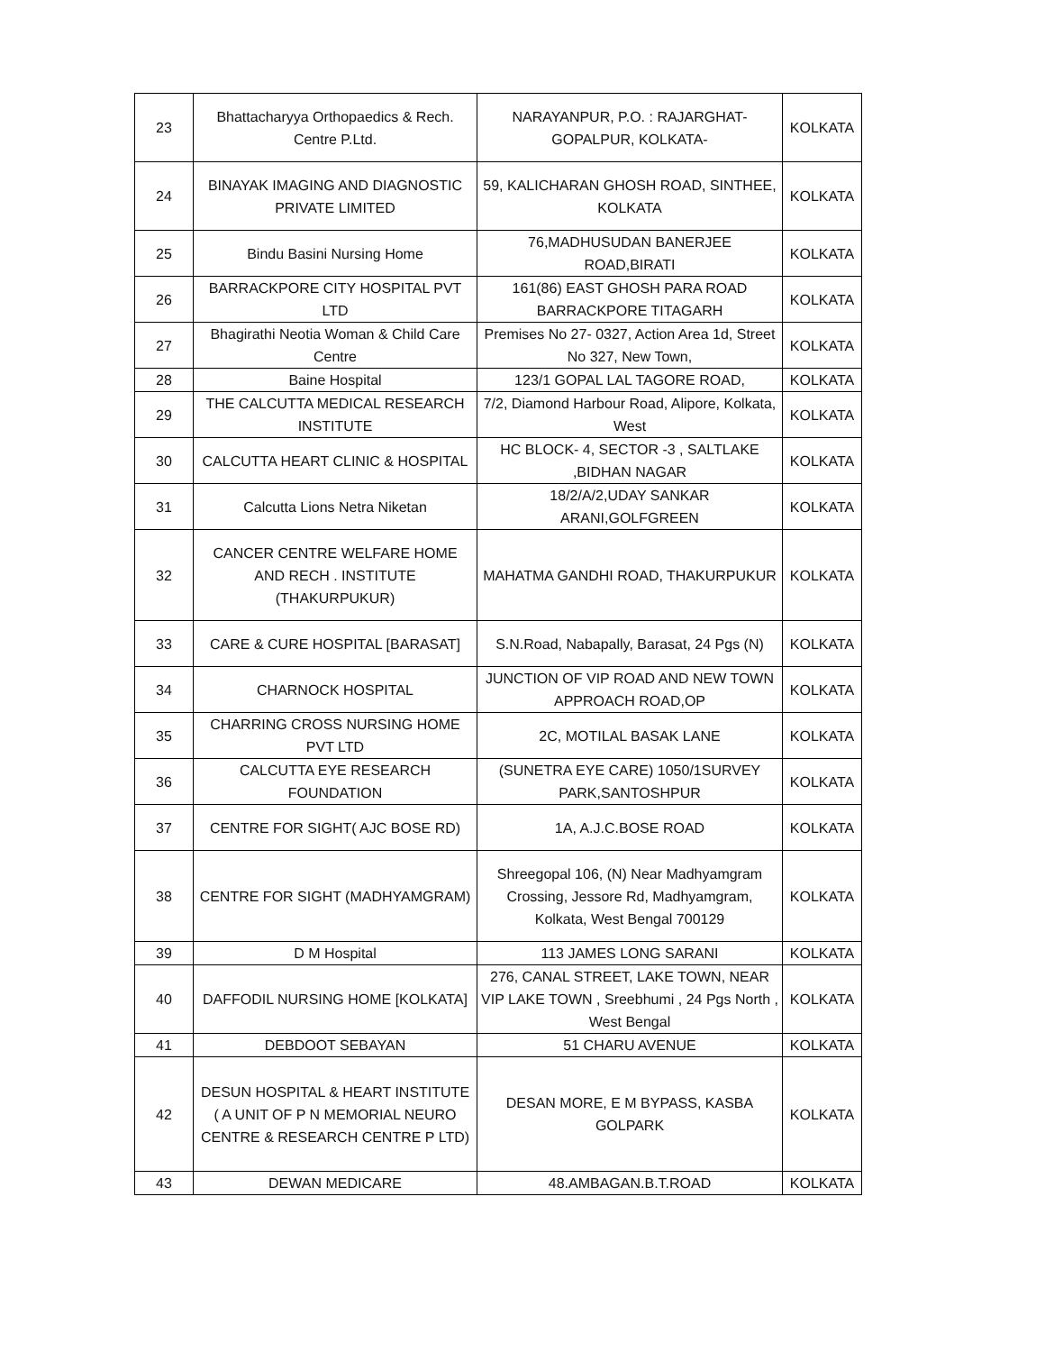| 23 | Bhattacharyya Orthopaedics & Rech. Centre P.Ltd. | NARAYANPUR, P.O. : RAJARGHAT-GOPALPUR, KOLKATA- | KOLKATA |
| 24 | BINAYAK IMAGING AND DIAGNOSTIC PRIVATE LIMITED | 59, KALICHARAN GHOSH ROAD, SINTHEE, KOLKATA | KOLKATA |
| 25 | Bindu Basini Nursing Home | 76,MADHUSUDAN BANERJEE ROAD,BIRATI | KOLKATA |
| 26 | BARRACKPORE CITY HOSPITAL PVT LTD | 161(86) EAST GHOSH PARA ROAD BARRACKPORE TITAGARH | KOLKATA |
| 27 | Bhagirathi Neotia Woman & Child Care Centre | Premises No 27- 0327, Action Area 1d, Street No 327, New Town, | KOLKATA |
| 28 | Baine Hospital | 123/1 GOPAL LAL TAGORE ROAD, | KOLKATA |
| 29 | THE CALCUTTA MEDICAL RESEARCH INSTITUTE | 7/2, Diamond Harbour Road, Alipore, Kolkata, West | KOLKATA |
| 30 | CALCUTTA HEART CLINIC & HOSPITAL | HC BLOCK- 4, SECTOR -3 , SALTLAKE ,BIDHAN NAGAR | KOLKATA |
| 31 | Calcutta Lions Netra Niketan | 18/2/A/2,UDAY SANKAR ARANI,GOLFGREEN | KOLKATA |
| 32 | CANCER CENTRE WELFARE HOME AND RECH . INSTITUTE (THAKURPUKUR) | MAHATMA GANDHI ROAD, THAKURPUKUR | KOLKATA |
| 33 | CARE & CURE HOSPITAL [BARASAT] | S.N.Road, Nabapally, Barasat, 24 Pgs (N) | KOLKATA |
| 34 | CHARNOCK HOSPITAL | JUNCTION OF VIP ROAD AND NEW TOWN APPROACH ROAD,OP | KOLKATA |
| 35 | CHARRING CROSS NURSING HOME PVT LTD | 2C, MOTILAL BASAK LANE | KOLKATA |
| 36 | CALCUTTA EYE RESEARCH FOUNDATION | (SUNETRA EYE CARE) 1050/1SURVEY PARK,SANTOSHPUR | KOLKATA |
| 37 | CENTRE FOR SIGHT( AJC BOSE RD) | 1A, A.J.C.BOSE ROAD | KOLKATA |
| 38 | CENTRE FOR SIGHT (MADHYAMGRAM) | Shreegopal 106, (N) Near Madhyamgram Crossing, Jessore Rd, Madhyamgram, Kolkata, West Bengal 700129 | KOLKATA |
| 39 | D M Hospital | 113 JAMES LONG SARANI | KOLKATA |
| 40 | DAFFODIL NURSING HOME [KOLKATA] | 276, CANAL STREET, LAKE TOWN, NEAR VIP LAKE TOWN , Sreebhumi , 24 Pgs North , West Bengal | KOLKATA |
| 41 | DEBDOOT SEBAYAN | 51 CHARU AVENUE | KOLKATA |
| 42 | DESUN HOSPITAL & HEART INSTITUTE ( A UNIT OF P N MEMORIAL NEURO CENTRE & RESEARCH CENTRE P LTD) | DESAN MORE, E M BYPASS, KASBA GOLPARK | KOLKATA |
| 43 | DEWAN MEDICARE | 48.AMBAGAN.B.T.ROAD | KOLKATA |